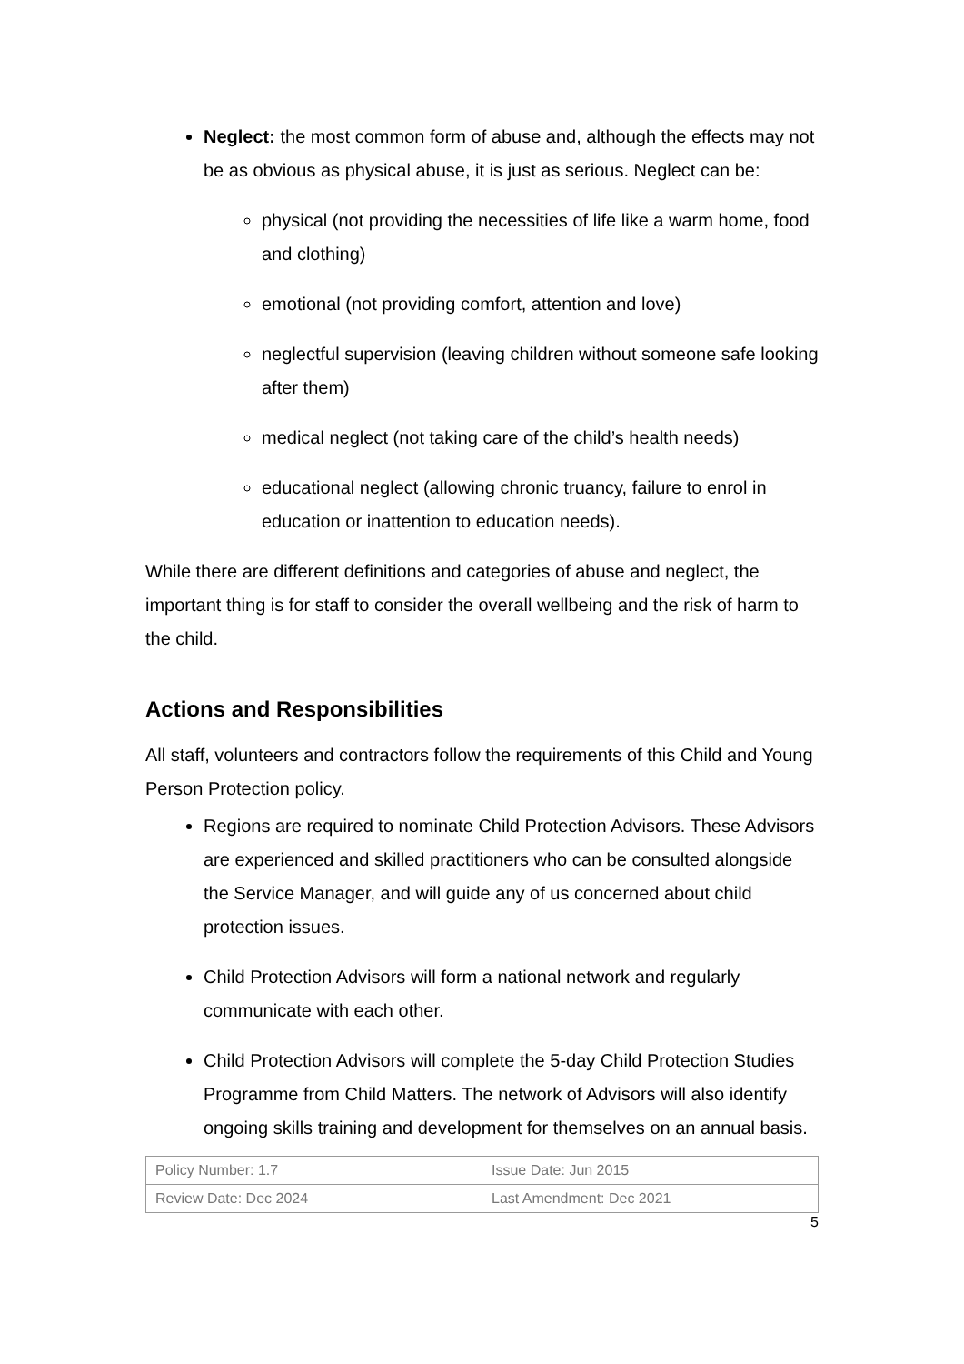Neglect: the most common form of abuse and, although the effects may not be as obvious as physical abuse, it is just as serious. Neglect can be:
physical (not providing the necessities of life like a warm home, food and clothing)
emotional (not providing comfort, attention and love)
neglectful supervision (leaving children without someone safe looking after them)
medical neglect (not taking care of the child’s health needs)
educational neglect (allowing chronic truancy, failure to enrol in education or inattention to education needs).
While there are different definitions and categories of abuse and neglect, the important thing is for staff to consider the overall wellbeing and the risk of harm to the child.
Actions and Responsibilities
All staff, volunteers and contractors follow the requirements of this Child and Young Person Protection policy.
Regions are required to nominate Child Protection Advisors. These Advisors are experienced and skilled practitioners who can be consulted alongside the Service Manager, and will guide any of us concerned about child protection issues.
Child Protection Advisors will form a national network and regularly communicate with each other.
Child Protection Advisors will complete the 5-day Child Protection Studies Programme from Child Matters. The network of Advisors will also identify ongoing skills training and development for themselves on an annual basis.
| Policy Number: 1.7 | Issue Date: Jun 2015 |
| Review Date: Dec 2024 | Last Amendment: Dec 2021 |
5